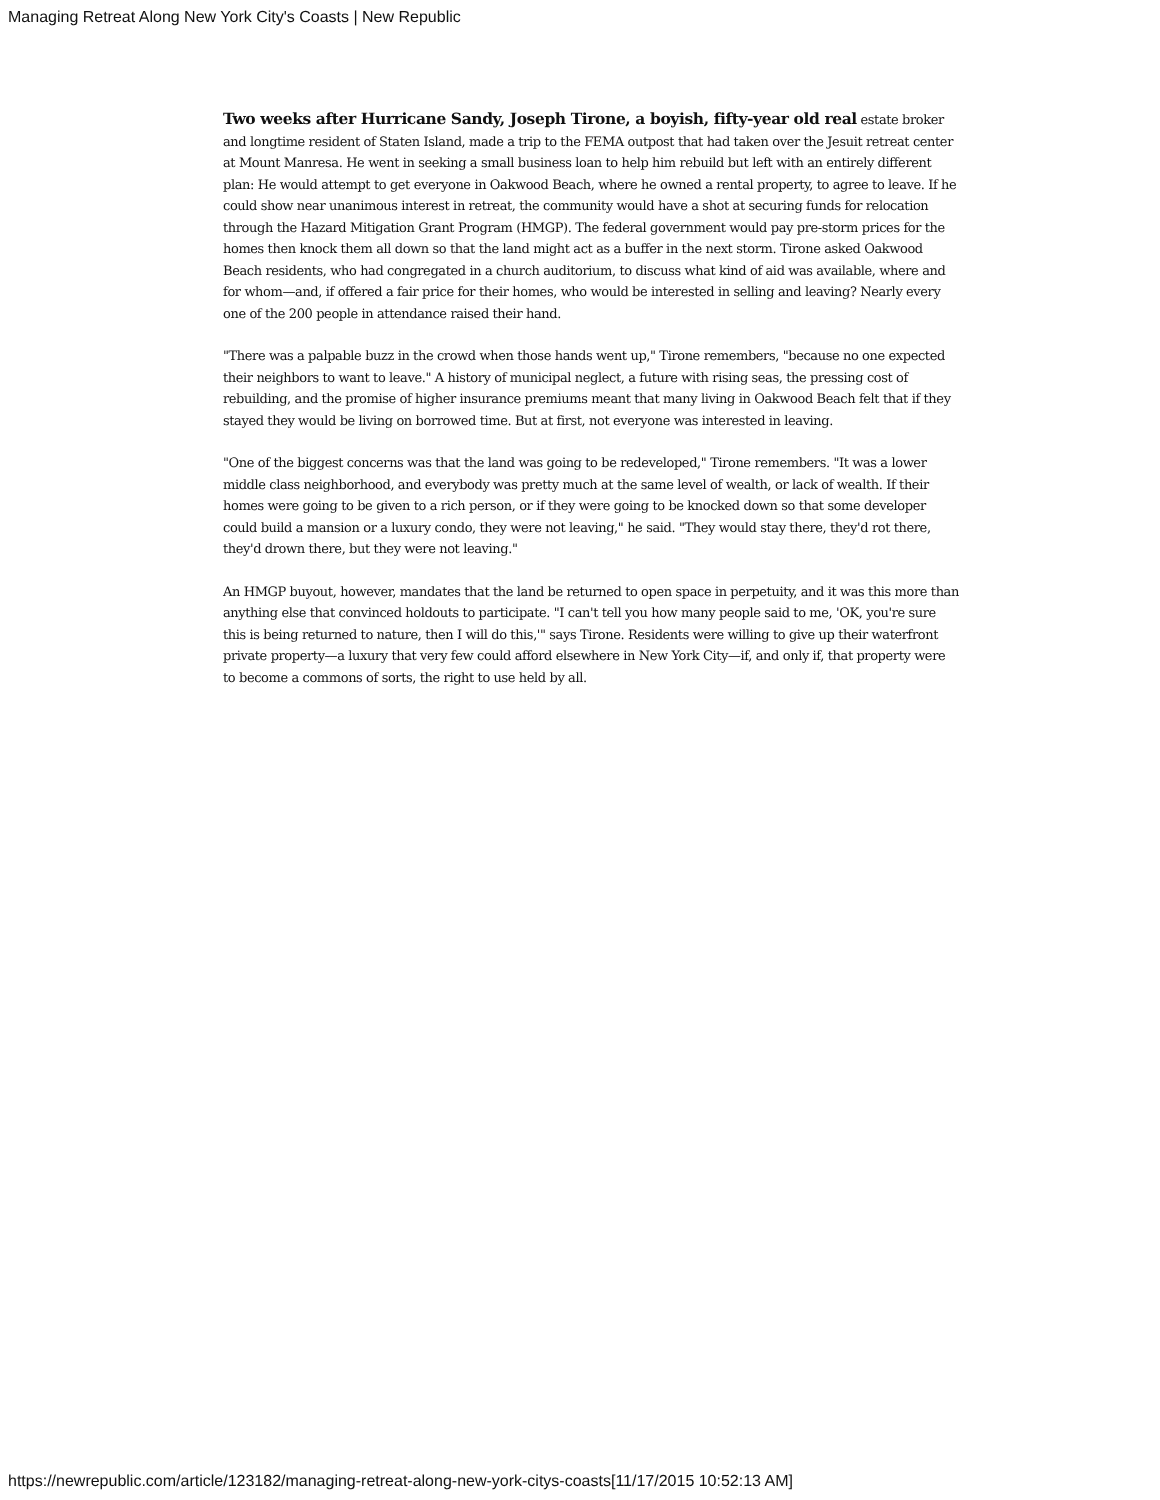Managing Retreat Along New York City's Coasts | New Republic
Two weeks after Hurricane Sandy, Joseph Tirone, a boyish, fifty-year old real estate broker and longtime resident of Staten Island, made a trip to the FEMA outpost that had taken over the Jesuit retreat center at Mount Manresa. He went in seeking a small business loan to help him rebuild but left with an entirely different plan: He would attempt to get everyone in Oakwood Beach, where he owned a rental property, to agree to leave. If he could show near unanimous interest in retreat, the community would have a shot at securing funds for relocation through the Hazard Mitigation Grant Program (HMGP). The federal government would pay pre-storm prices for the homes then knock them all down so that the land might act as a buffer in the next storm. Tirone asked Oakwood Beach residents, who had congregated in a church auditorium, to discuss what kind of aid was available, where and for whom—and, if offered a fair price for their homes, who would be interested in selling and leaving? Nearly every one of the 200 people in attendance raised their hand.
"There was a palpable buzz in the crowd when those hands went up," Tirone remembers, "because no one expected their neighbors to want to leave." A history of municipal neglect, a future with rising seas, the pressing cost of rebuilding, and the promise of higher insurance premiums meant that many living in Oakwood Beach felt that if they stayed they would be living on borrowed time. But at first, not everyone was interested in leaving.
"One of the biggest concerns was that the land was going to be redeveloped," Tirone remembers. "It was a lower middle class neighborhood, and everybody was pretty much at the same level of wealth, or lack of wealth. If their homes were going to be given to a rich person, or if they were going to be knocked down so that some developer could build a mansion or a luxury condo, they were not leaving," he said. "They would stay there, they'd rot there, they'd drown there, but they were not leaving."
An HMGP buyout, however, mandates that the land be returned to open space in perpetuity, and it was this more than anything else that convinced holdouts to participate. "I can't tell you how many people said to me, 'OK, you're sure this is being returned to nature, then I will do this,'" says Tirone. Residents were willing to give up their waterfront private property—a luxury that very few could afford elsewhere in New York City—if, and only if, that property were to become a commons of sorts, the right to use held by all.
https://newrepublic.com/article/123182/managing-retreat-along-new-york-citys-coasts[11/17/2015 10:52:13 AM]